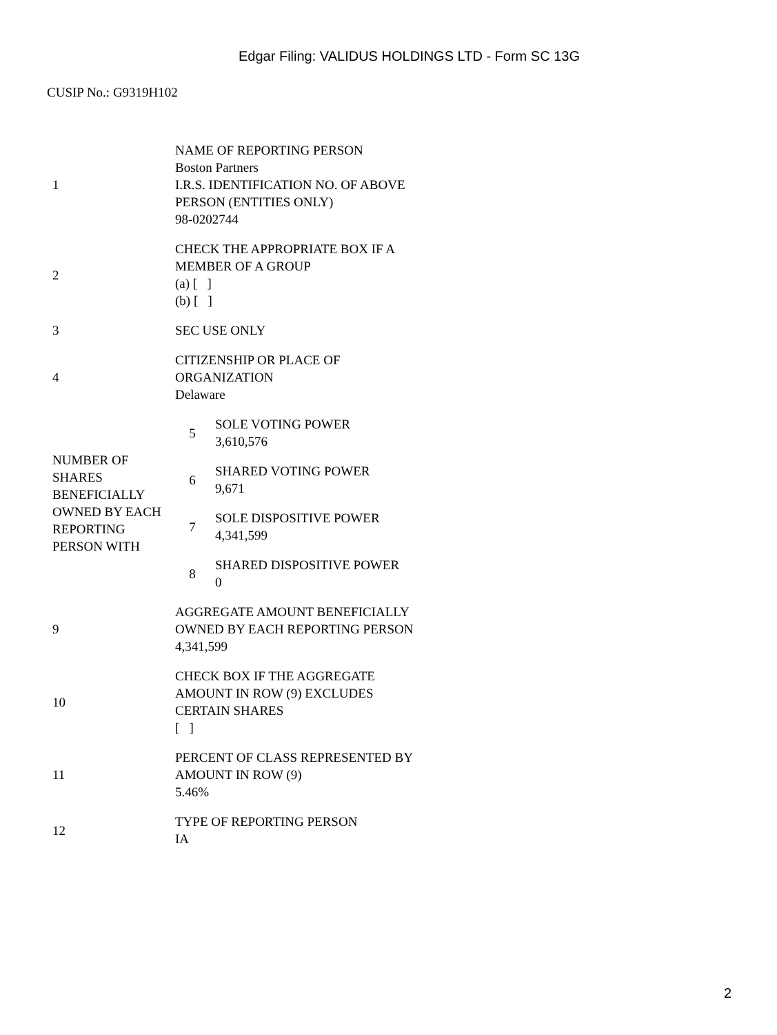Edgar Filing: VALIDUS HOLDINGS LTD - Form SC 13G
CUSIP No.: G9319H102
| 1 | NAME OF REPORTING PERSON Boston Partners I.R.S. IDENTIFICATION NO. OF ABOVE PERSON (ENTITIES ONLY) 98-0202744 | |
| 2 | CHECK THE APPROPRIATE BOX IF A MEMBER OF A GROUP (a) [ ] (b) [ ] | |
| 3 | SEC USE ONLY | |
| 4 | CITIZENSHIP OR PLACE OF ORGANIZATION Delaware | |
| NUMBER OF SHARES BENEFICIALLY OWNED BY EACH REPORTING PERSON WITH | 5 | SOLE VOTING POWER 3,610,576 |
| | 6 | SHARED VOTING POWER 9,671 |
| | 7 | SOLE DISPOSITIVE POWER 4,341,599 |
| | 8 | SHARED DISPOSITIVE POWER 0 |
| 9 | AGGREGATE AMOUNT BENEFICIALLY OWNED BY EACH REPORTING PERSON 4,341,599 | |
| 10 | CHECK BOX IF THE AGGREGATE AMOUNT IN ROW (9) EXCLUDES CERTAIN SHARES [ ] | |
| 11 | PERCENT OF CLASS REPRESENTED BY AMOUNT IN ROW (9) 5.46% | |
| 12 | TYPE OF REPORTING PERSON IA | |
2